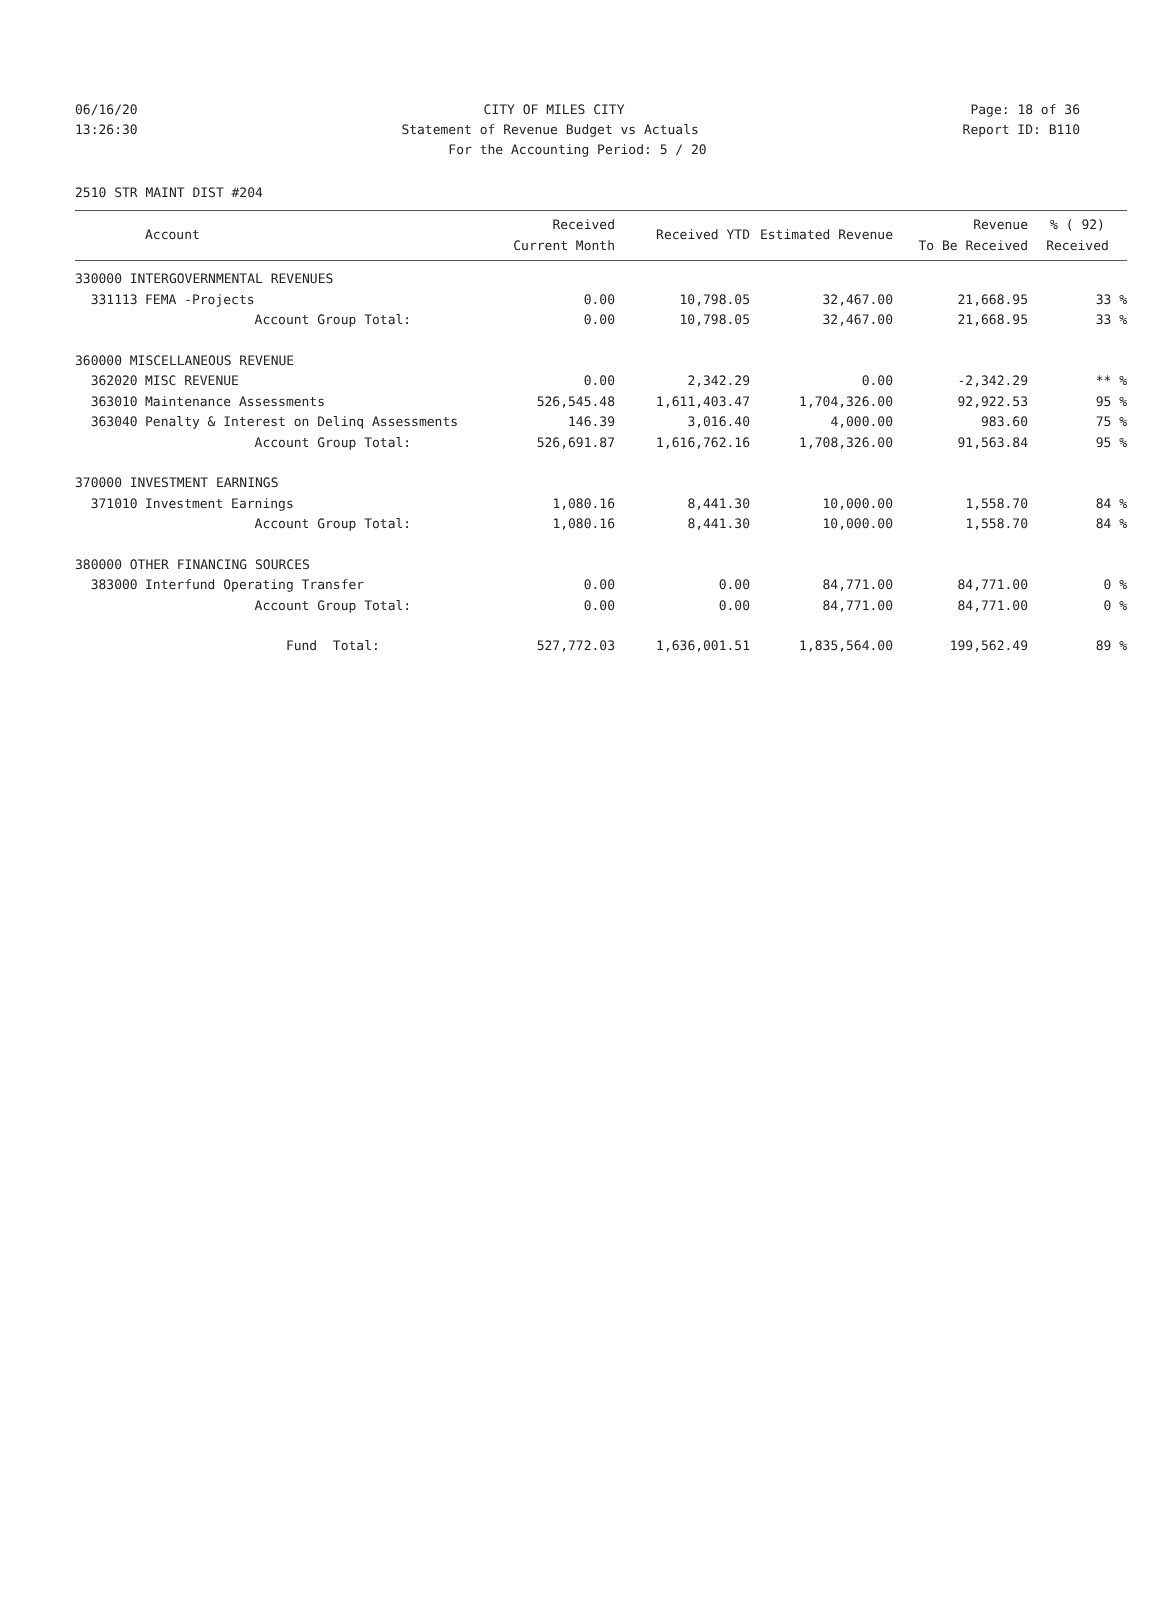06/16/20 CITY OF MILES CITY Page: 18 of 36
13:26:30 Statement of Revenue Budget vs Actuals Report ID: B110
For the Accounting Period: 5 / 20
2510 STR MAINT DIST #204
| | Account | Received Current Month | Received YTD | Estimated Revenue | Revenue To Be Received | % ( 92) Received |
| --- | --- | --- | --- | --- | --- | --- |
| 330000 INTERGOVERNMENTAL REVENUES | | | | | | |
| 331113 | FEMA -Projects | 0.00 | 10,798.05 | 32,467.00 | 21,668.95 | 33 % |
| | Account Group Total: | 0.00 | 10,798.05 | 32,467.00 | 21,668.95 | 33 % |
| 360000 MISCELLANEOUS REVENUE | | | | | | |
| 362020 | MISC REVENUE | 0.00 | 2,342.29 | 0.00 | -2,342.29 | ** % |
| 363010 | Maintenance Assessments | 526,545.48 | 1,611,403.47 | 1,704,326.00 | 92,922.53 | 95 % |
| 363040 | Penalty & Interest on Delinq Assessments | 146.39 | 3,016.40 | 4,000.00 | 983.60 | 75 % |
| | Account Group Total: | 526,691.87 | 1,616,762.16 | 1,708,326.00 | 91,563.84 | 95 % |
| 370000 INVESTMENT EARNINGS | | | | | | |
| 371010 | Investment Earnings | 1,080.16 | 8,441.30 | 10,000.00 | 1,558.70 | 84 % |
| | Account Group Total: | 1,080.16 | 8,441.30 | 10,000.00 | 1,558.70 | 84 % |
| 380000 OTHER FINANCING SOURCES | | | | | | |
| 383000 | Interfund Operating Transfer | 0.00 | 0.00 | 84,771.00 | 84,771.00 | 0 % |
| | Account Group Total: | 0.00 | 0.00 | 84,771.00 | 84,771.00 | 0 % |
| | Fund Total: | 527,772.03 | 1,636,001.51 | 1,835,564.00 | 199,562.49 | 89 % |